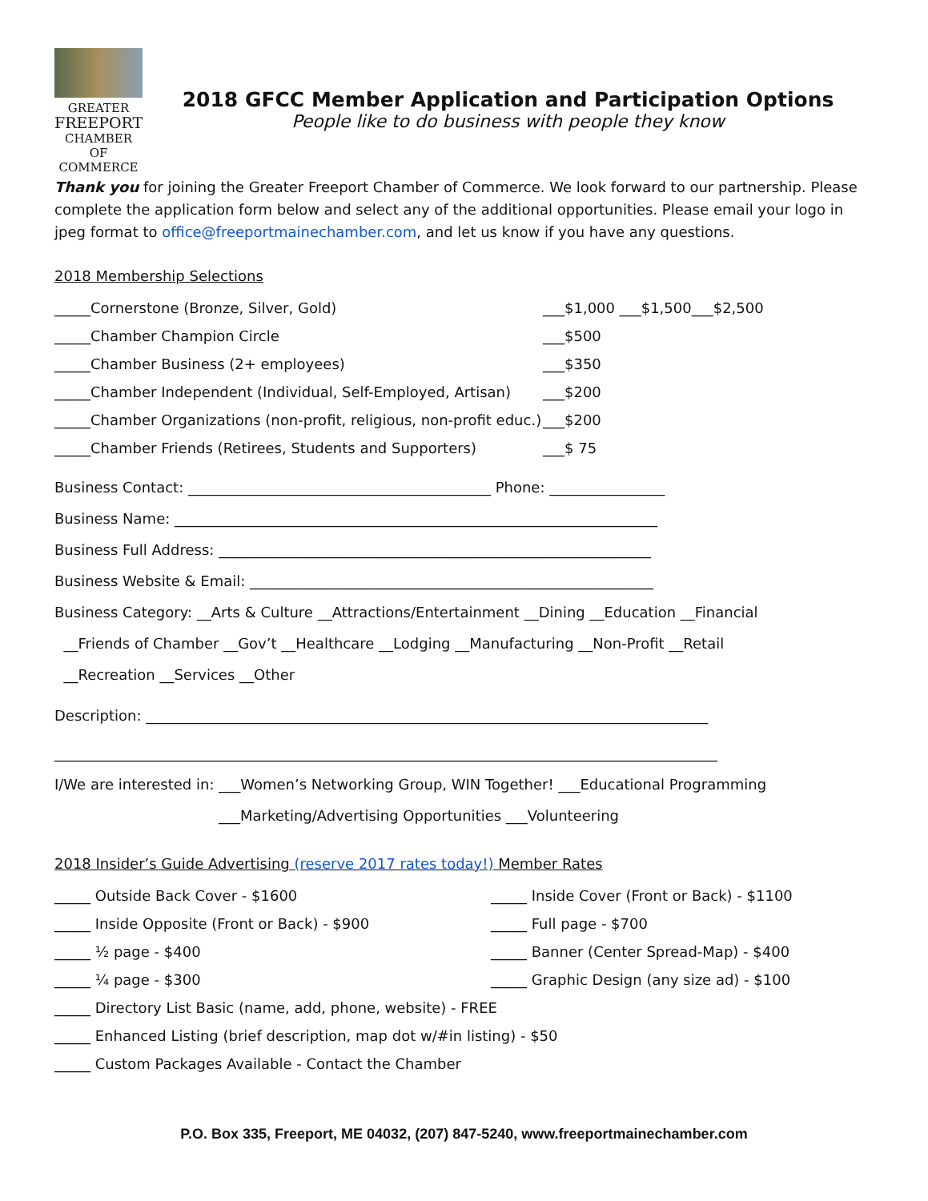GREATER
FREEPORT
CHAMBER OF
COMMERCE
2018 GFCC Member Application and Participation Options
People like to do business with people they know
Thank you for joining the Greater Freeport Chamber of Commerce. We look forward to our partnership. Please complete the application form below and select any of the additional opportunities. Please email your logo in jpeg format to office@freeportmainechamber.com, and let us know if you have any questions.
2018 Membership Selections
_____Cornerstone (Bronze, Silver, Gold) ___$1,000 ___$1,500___$2,500
_____Chamber Champion Circle ___$500
_____Chamber Business (2+ employees) ___$350
_____Chamber Independent (Individual, Self-Employed, Artisan)
___$200
_____Chamber Organizations (non-profit, religious, non-profit educ.)
___$200
_____Chamber Friends (Retirees, Students and Supporters) ___$ 75
Business Contact: __________________________________________ Phone: ________________
Business Name: ___________________________________________________________________
Business Full Address: ____________________________________________________________
Business Website & Email: ________________________________________________________
Business Category: __Arts & Culture __Attractions/Entertainment __Dining __Education __Financial
__Friends of Chamber __Gov’t __Healthcare __Lodging __Manufacturing __Non-Profit __Retail
__Recreation __Services __Other
Description: ______________________________________________________________________________
____________________________________________________________________________________________
I/We are interested in: ___Women’s Networking Group, WIN Together! ___Educational Programming
___Marketing/Advertising Opportunities ___Volunteering
2018 Insider’s Guide Advertising (reserve 2017 rates today!) Member Rates
_____ Outside Back Cover - $1600
_____ Inside Cover (Front or Back) - $1100
_____ Inside Opposite (Front or Back) - $900
_____ Full page - $700
_____ ½ page - $400
_____ Banner (Center Spread-Map) - $400
_____ ¼ page - $300
_____ Graphic Design (any size ad) - $100
_____ Directory List Basic (name, add, phone, website) - FREE
_____ Enhanced Listing (brief description, map dot w/#in listing) - $50
_____ Custom Packages Available - Contact the Chamber
P.O. Box 335, Freeport, ME 04032, (207) 847-5240, www.freeportmainechamber.com